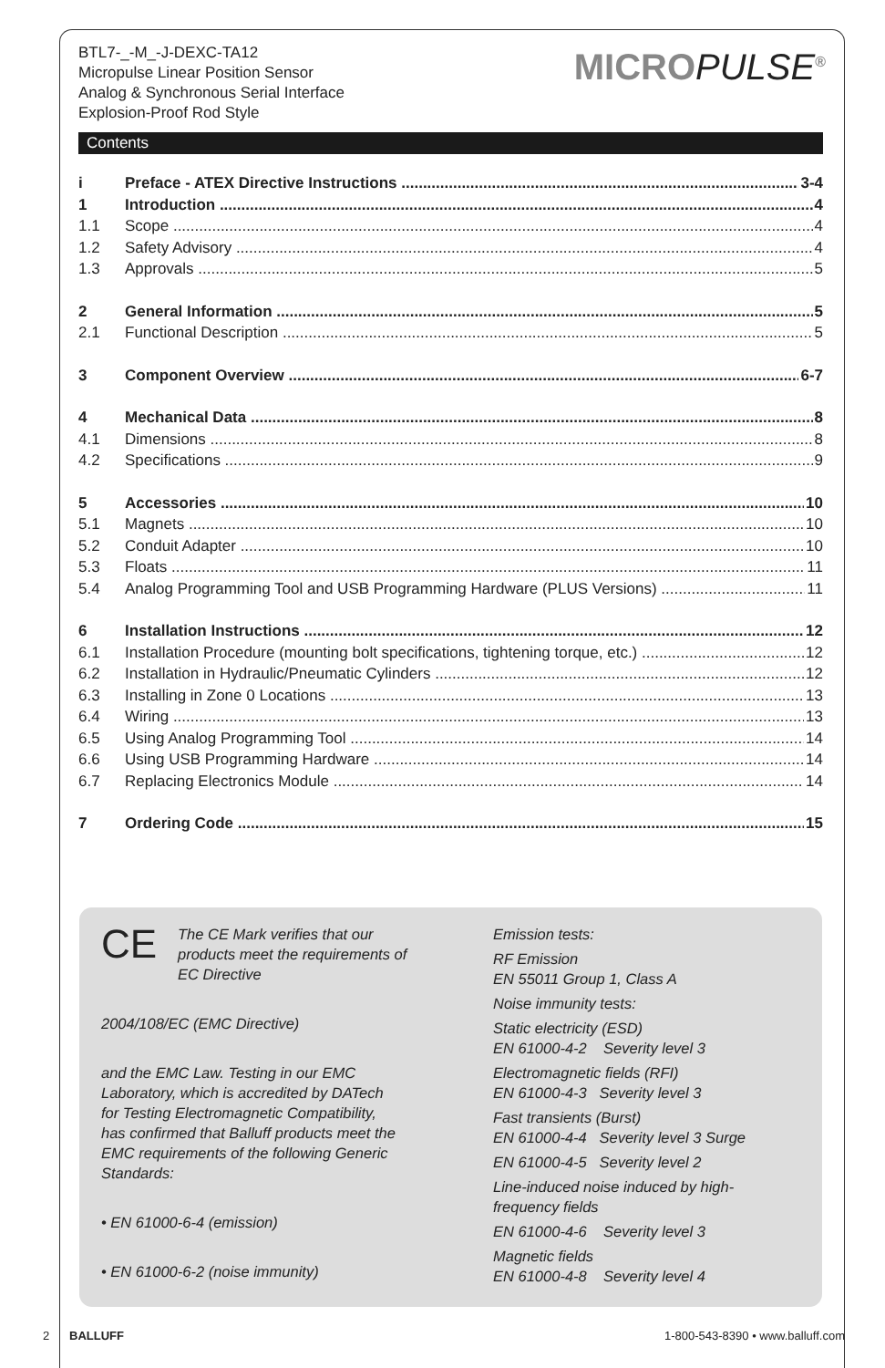BTL7-_-M_-J-DEXC-TA12
Micropulse Linear Position Sensor
Analog & Synchronous Serial Interface
Explosion-Proof Rod Style
MICROPULSE<sup>®</sup>
Contents
i Preface - ATEX Directive Instructions 3-4
1 Introduction 4
1.1 Scope 4
1.2 Safety Advisory 4
1.3 Approvals 5
2 General Information 5
2.1 Functional Description 5
3 Component Overview 6-7
4 Mechanical Data 8
4.1 Dimensions 8
4.2 Specifications 9
5 Accessories 10
5.1 Magnets 10
5.2 Conduit Adapter 10
5.3 Floats 11
5.4 Analog Programming Tool and USB Programming Hardware (PLUS Versions) 11
6 Installation Instructions 12
6.1 Installation Procedure (mounting bolt specifications, tightening torque, etc.) 12
6.2 Installation in Hydraulic/Pneumatic Cylinders 12
6.3 Installing in Zone 0 Locations 13
6.4 Wiring 13
6.5 Using Analog Programming Tool 14
6.6 Using USB Programming Hardware 14
6.7 Replacing Electronics Module 14
7 Ordering Code 15
CE The CE Mark verifies that our
products meet the requirements of
EC Directive
2004/108/EC (EMC Directive)
and the EMC Law. Testing in our EMC
Laboratory, which is accredited by DATech
for Testing Electromagnetic Compatibility,
has confirmed that Balluff products meet the
EMC requirements of the following Generic
Standards:
• EN 61000-6-4 (emission)
• EN 61000-6-2 (noise immunity)
Emission tests:
RF Emission
EN 55011 Group 1, Class A
Noise immunity tests:
Static electricity (ESD)
EN 61000-4-2 Severity level 3
Electromagnetic fields (RFI)
EN 61000-4-3 Severity level 3
Fast transients (Burst)
EN 61000-4-4 Severity level 3 Surge
EN 61000-4-5 Severity level 2
Line-induced noise induced by high-
frequency fields
EN 61000-4-6 Severity level 3
Magnetic fields
EN 61000-4-8 Severity level 4
2 BALLUFF 1-800-543-8390 • www.balluff.com